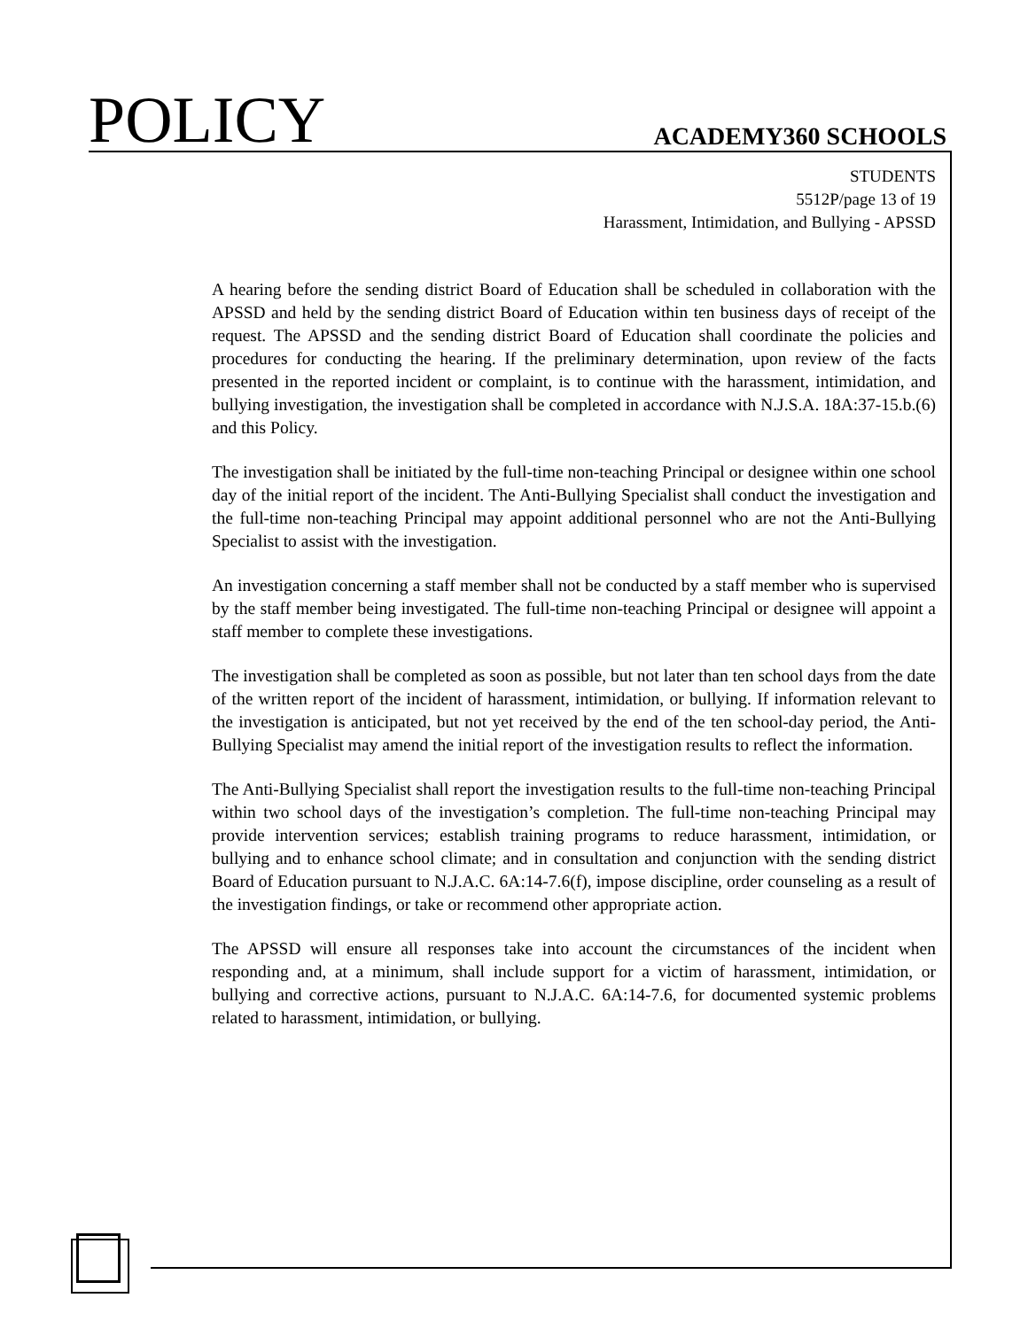POLICY
ACADEMY360 SCHOOLS
STUDENTS
5512P/page 13 of 19
Harassment, Intimidation, and Bullying - APSSD
A hearing before the sending district Board of Education shall be scheduled in collaboration with the APSSD and held by the sending district Board of Education within ten business days of receipt of the request. The APSSD and the sending district Board of Education shall coordinate the policies and procedures for conducting the hearing. If the preliminary determination, upon review of the facts presented in the reported incident or complaint, is to continue with the harassment, intimidation, and bullying investigation, the investigation shall be completed in accordance with N.J.S.A. 18A:37-15.b.(6) and this Policy.
The investigation shall be initiated by the full-time non-teaching Principal or designee within one school day of the initial report of the incident. The Anti-Bullying Specialist shall conduct the investigation and the full-time non-teaching Principal may appoint additional personnel who are not the Anti-Bullying Specialist to assist with the investigation.
An investigation concerning a staff member shall not be conducted by a staff member who is supervised by the staff member being investigated. The full-time non-teaching Principal or designee will appoint a staff member to complete these investigations.
The investigation shall be completed as soon as possible, but not later than ten school days from the date of the written report of the incident of harassment, intimidation, or bullying. If information relevant to the investigation is anticipated, but not yet received by the end of the ten school-day period, the Anti-Bullying Specialist may amend the initial report of the investigation results to reflect the information.
The Anti-Bullying Specialist shall report the investigation results to the full-time non-teaching Principal within two school days of the investigation’s completion. The full-time non-teaching Principal may provide intervention services; establish training programs to reduce harassment, intimidation, or bullying and to enhance school climate; and in consultation and conjunction with the sending district Board of Education pursuant to N.J.A.C. 6A:14-7.6(f), impose discipline, order counseling as a result of the investigation findings, or take or recommend other appropriate action.
The APSSD will ensure all responses take into account the circumstances of the incident when responding and, at a minimum, shall include support for a victim of harassment, intimidation, or bullying and corrective actions, pursuant to N.J.A.C. 6A:14-7.6, for documented systemic problems related to harassment, intimidation, or bullying.